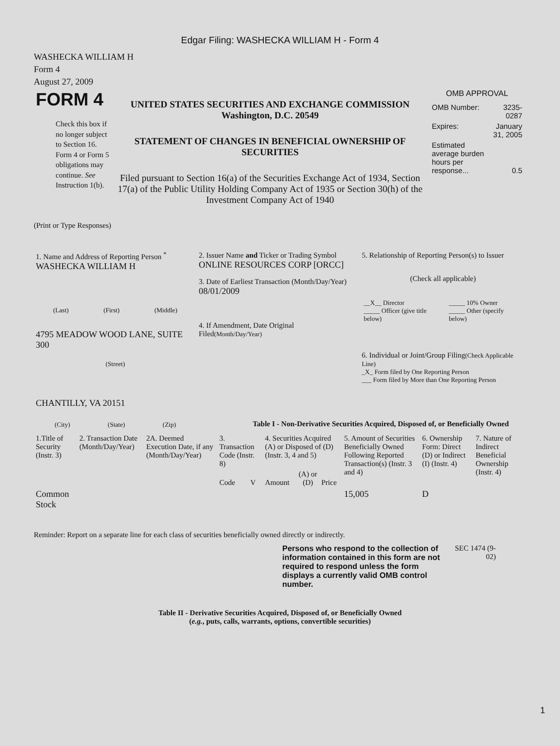Edgar Filing: WASHECKA WILLIAM H - Form 4
WASHECKA WILLIAM H
Form 4
August 27, 2009
| FORM 4 Check this box if no longer subject to Section 16. Form 4 or Form 5 obligations may continue. See Instruction 1(b). | UNITED STATES SECURITIES AND EXCHANGE COMMISSION Washington, D.C. 20549 STATEMENT OF CHANGES IN BENEFICIAL OWNERSHIP OF SECURITIES Filed pursuant to Section 16(a) of the Securities Exchange Act of 1934, Section 17(a) of the Public Utility Holding Company Act of 1935 or Section 30(h) of the Investment Company Act of 1940 | OMB APPROVAL / OMB Number: / 3235-0287 / / Expires: / January 31, 2005 / / Estimated average burden hours per response... / 0.5 / |
(Print or Type Responses)
| 1. Name and Address of Reporting Person <sup>*</sup> WASHECKA WILLIAM H (Last) (First) (Middle) 4795 MEADOW WOOD LANE, SUITE 300 (Street) CHANTILLY, VA 20151 (City) (State) (Zip) | 2. Issuer Name and Ticker or Trading Symbol ONLINE RESOURCES CORP [ORCC] 3. Date of Earliest Transaction (Month/Day/Year) 08/01/2009 4. If Amendment, Date Original Filed (Month/Day/Year) | 5. Relationship of Reporting Person(s) to Issuer (Check all applicable) / __X__ Director _____ Officer (give title below) / _____ 10% Owner _____ Other (specify below) / 6. Individual or Joint/Group Filing (Check Applicable Line) _X_ Form filed by One Reporting Person ___ Form filed by More than One Reporting Person |
Table I - Non-Derivative Securities Acquired, Disposed of, or Beneficially Owned
| 1.Title of Security (Instr. 3) | 2. Transaction Date (Month/Day/Year) | 2A. Deemed Execution Date, if any (Month/Day/Year) | 3. Transaction Code (Instr. 8) | | 4. Securities Acquired (A) or Disposed of (D) (Instr. 3, 4 and 5) | | | 5. Amount of Securities Beneficially Owned Following Reported Transaction(s) (Instr. 3 and 4) | 6. Ownership Form: Direct (D) or Indirect (I) (Instr. 4) | 7. Nature of Indirect Beneficial Ownership (Instr. 4) |
| --- | --- | --- | --- | --- | --- | --- | --- | --- | --- | --- |
| | | | Code | V | Amount | (A) or (D) | Price | | | |
| Common Stock | | | | | | | | 15,005 | D | |
Reminder: Report on a separate line for each class of securities beneficially owned directly or indirectly.
Persons who respond to the collection of information contained in this form are not required to respond unless the form displays a currently valid OMB control number.
SEC 1474 (9-02)
Table II - Derivative Securities Acquired, Disposed of, or Beneficially Owned
(e.g., puts, calls, warrants, options, convertible securities)
1